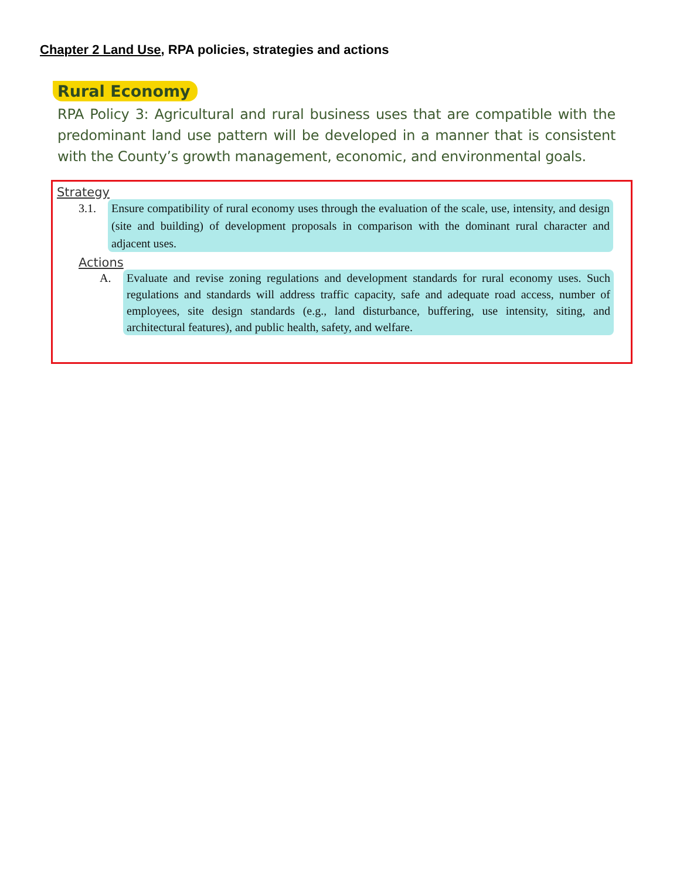Chapter 2 Land Use, RPA policies, strategies and actions
Rural Economy
RPA Policy 3: Agricultural and rural business uses that are compatible with the predominant land use pattern will be developed in a manner that is consistent with the County’s growth management, economic, and environmental goals.
Strategy
3.1. Ensure compatibility of rural economy uses through the evaluation of the scale, use, intensity, and design (site and building) of development proposals in comparison with the dominant rural character and adjacent uses.
Actions
A. Evaluate and revise zoning regulations and development standards for rural economy uses. Such regulations and standards will address traffic capacity, safe and adequate road access, number of employees, site design standards (e.g., land disturbance, buffering, use intensity, siting, and architectural features), and public health, safety, and welfare.